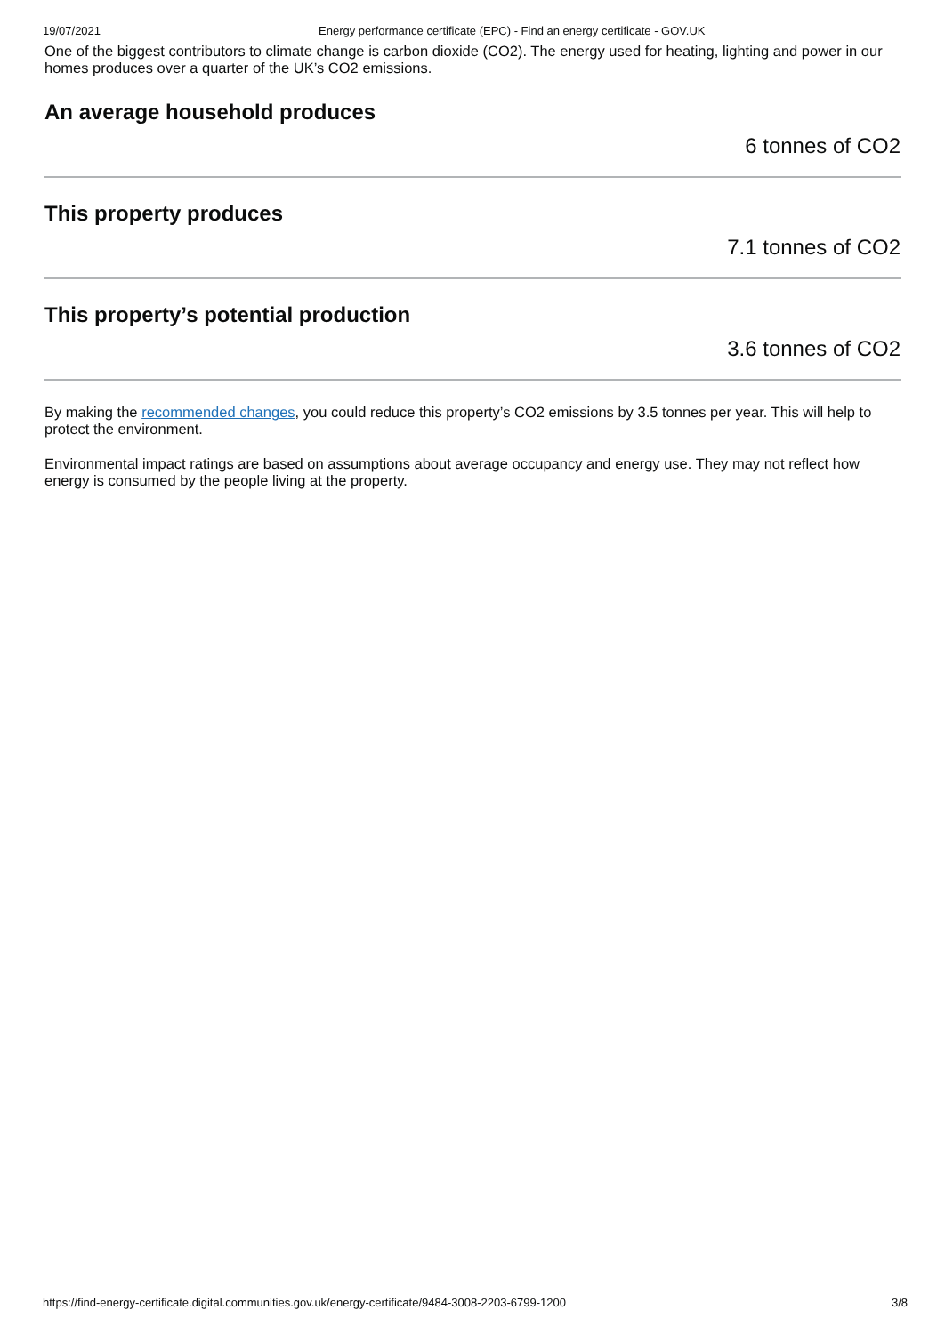19/07/2021 Energy performance certificate (EPC) - Find an energy certificate - GOV.UK
One of the biggest contributors to climate change is carbon dioxide (CO2). The energy used for heating, lighting and power in our homes produces over a quarter of the UK’s CO2 emissions.
An average household produces
6 tonnes of CO2
This property produces
7.1 tonnes of CO2
This property’s potential production
3.6 tonnes of CO2
By making the recommended changes, you could reduce this property’s CO2 emissions by 3.5 tonnes per year. This will help to protect the environment.
Environmental impact ratings are based on assumptions about average occupancy and energy use. They may not reflect how energy is consumed by the people living at the property.
https://find-energy-certificate.digital.communities.gov.uk/energy-certificate/9484-3008-2203-6799-1200 3/8